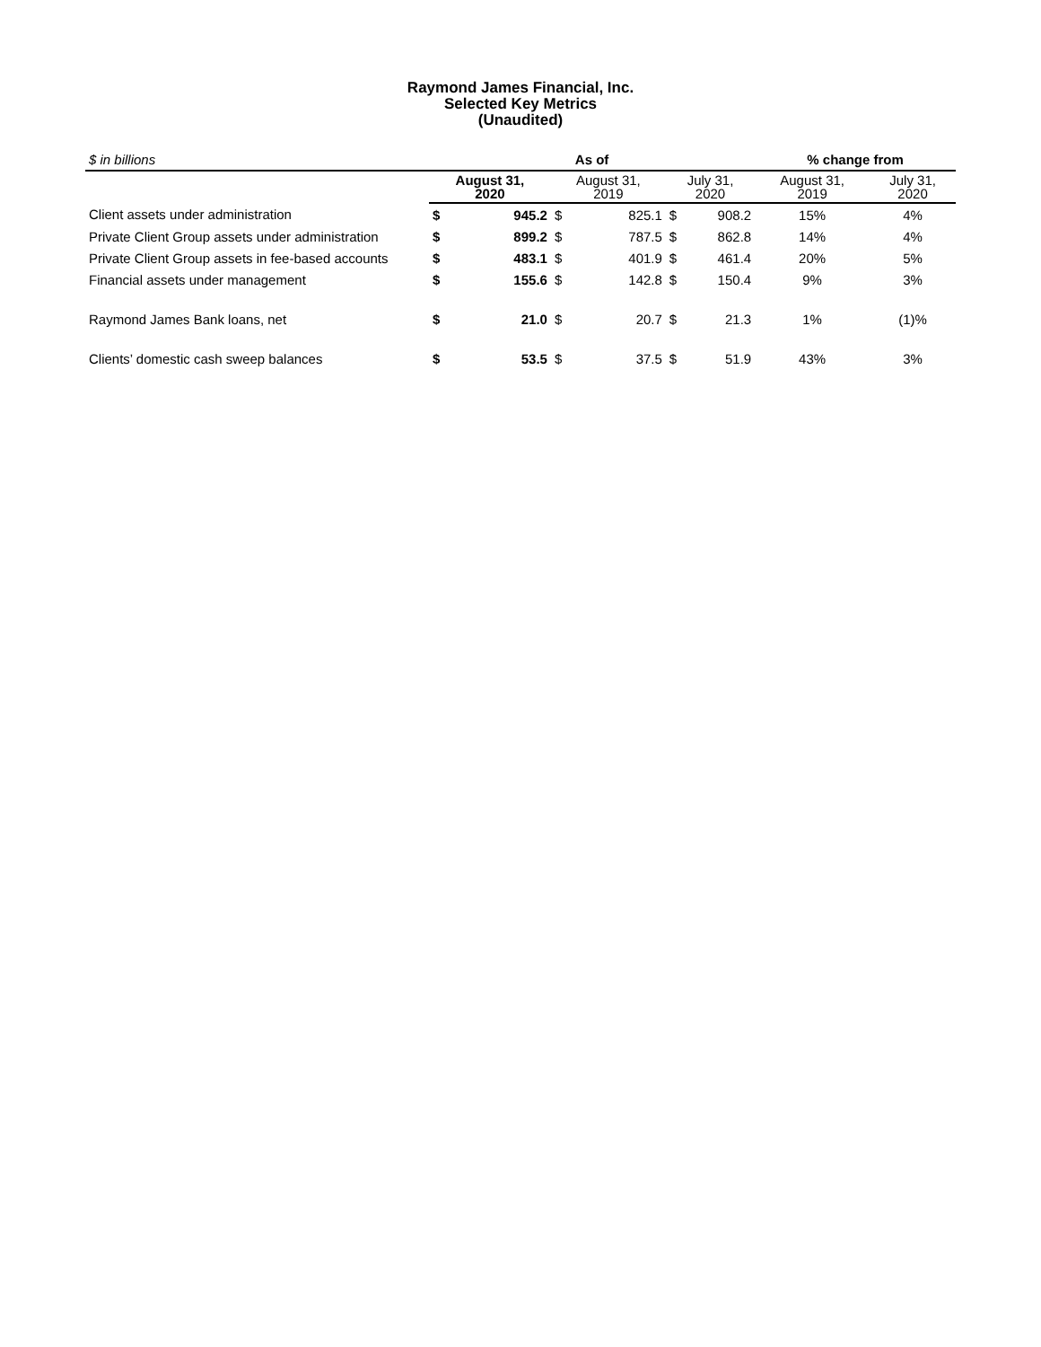Raymond James Financial, Inc.
Selected Key Metrics
(Unaudited)
| $ in billions | As of | | | | | | % change from | |
| | August 31, 2020 | | August 31, 2019 | | July 31, 2020 | | August 31, 2019 | July 31, 2020 |
| Client assets under administration | $ | 945.2 | $ | 825.1 | $ | 908.2 | 15% | 4% |
| Private Client Group assets under administration | $ | 899.2 | $ | 787.5 | $ | 862.8 | 14% | 4% |
| Private Client Group assets in fee-based accounts | $ | 483.1 | $ | 401.9 | $ | 461.4 | 20% | 5% |
| Financial assets under management | $ | 155.6 | $ | 142.8 | $ | 150.4 | 9% | 3% |
| Raymond James Bank loans, net | $ | 21.0 | $ | 20.7 | $ | 21.3 | 1% | (1)% |
| Clients’ domestic cash sweep balances | $ | 53.5 | $ | 37.5 | $ | 51.9 | 43% | 3% |